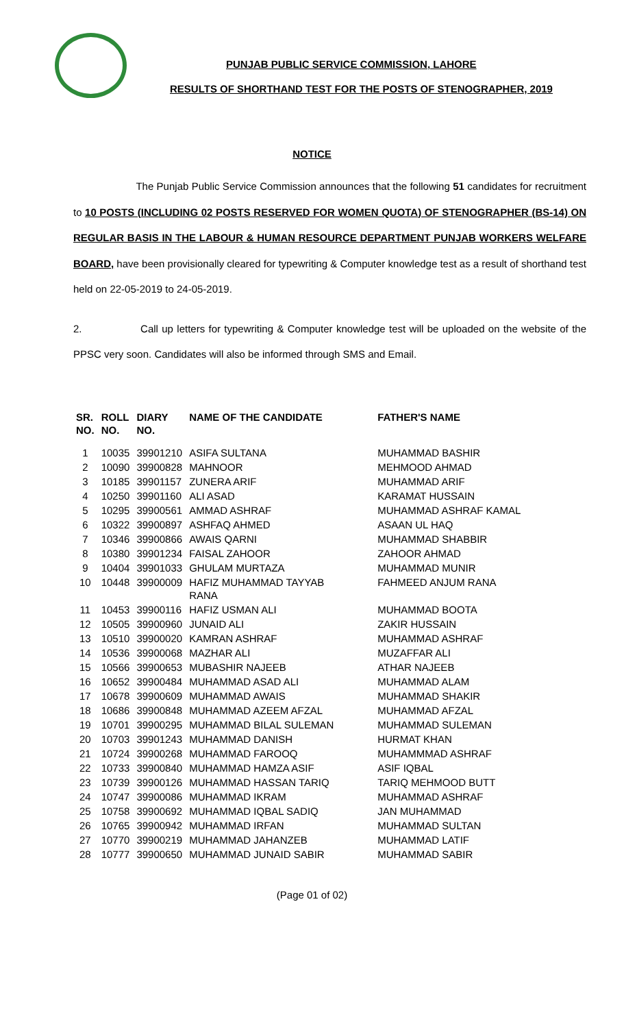PUNJAB PUBLIC SERVICE COMMISSION, LAHORE
RESULTS OF SHORTHAND TEST FOR THE POSTS OF STENOGRAPHER, 2019
NOTICE
The Punjab Public Service Commission announces that the following 51 candidates for recruitment to 10 POSTS (INCLUDING 02 POSTS RESERVED FOR WOMEN QUOTA) OF STENOGRAPHER (BS-14) ON REGULAR BASIS IN THE LABOUR & HUMAN RESOURCE DEPARTMENT PUNJAB WORKERS WELFARE BOARD, have been provisionally cleared for typewriting & Computer knowledge test as a result of shorthand test held on 22-05-2019 to 24-05-2019.
2. Call up letters for typewriting & Computer knowledge test will be uploaded on the website of the PPSC very soon. Candidates will also be informed through SMS and Email.
| SR. NO. | ROLL NO. | DIARY NO. | NAME OF THE CANDIDATE | FATHER'S NAME |
| --- | --- | --- | --- | --- |
| 1 | 10035 | 39901210 | ASIFA SULTANA | MUHAMMAD BASHIR |
| 2 | 10090 | 39900828 | MAHNOOR | MEHMOOD AHMAD |
| 3 | 10185 | 39901157 | ZUNERA ARIF | MUHAMMAD ARIF |
| 4 | 10250 | 39901160 | ALI ASAD | KARAMAT HUSSAIN |
| 5 | 10295 | 39900561 | AMMAD ASHRAF | MUHAMMAD ASHRAF KAMAL |
| 6 | 10322 | 39900897 | ASHFAQ AHMED | ASAAN UL HAQ |
| 7 | 10346 | 39900866 | AWAIS QARNI | MUHAMMAD SHABBIR |
| 8 | 10380 | 39901234 | FAISAL ZAHOOR | ZAHOOR AHMAD |
| 9 | 10404 | 39901033 | GHULAM MURTAZA | MUHAMMAD MUNIR |
| 10 | 10448 | 39900009 | HAFIZ MUHAMMAD TAYYAB RANA | FAHMEED ANJUM RANA |
| 11 | 10453 | 39900116 | HAFIZ USMAN ALI | MUHAMMAD BOOTA |
| 12 | 10505 | 39900960 | JUNAID ALI | ZAKIR HUSSAIN |
| 13 | 10510 | 39900020 | KAMRAN ASHRAF | MUHAMMAD ASHRAF |
| 14 | 10536 | 39900068 | MAZHAR ALI | MUZAFFAR ALI |
| 15 | 10566 | 39900653 | MUBASHIR NAJEEB | ATHAR NAJEEB |
| 16 | 10652 | 39900484 | MUHAMMAD ASAD ALI | MUHAMMAD ALAM |
| 17 | 10678 | 39900609 | MUHAMMAD AWAIS | MUHAMMAD SHAKIR |
| 18 | 10686 | 39900848 | MUHAMMAD AZEEM AFZAL | MUHAMMAD AFZAL |
| 19 | 10701 | 39900295 | MUHAMMAD BILAL SULEMAN | MUHAMMAD SULEMAN |
| 20 | 10703 | 39901243 | MUHAMMAD DANISH | HURMAT KHAN |
| 21 | 10724 | 39900268 | MUHAMMAD FAROOQ | MUHAMMMAD ASHRAF |
| 22 | 10733 | 39900840 | MUHAMMAD HAMZA ASIF | ASIF IQBAL |
| 23 | 10739 | 39900126 | MUHAMMAD HASSAN TARIQ | TARIQ MEHMOOD BUTT |
| 24 | 10747 | 39900086 | MUHAMMAD IKRAM | MUHAMMAD ASHRAF |
| 25 | 10758 | 39900692 | MUHAMMAD IQBAL SADIQ | JAN MUHAMMAD |
| 26 | 10765 | 39900942 | MUHAMMAD IRFAN | MUHAMMAD SULTAN |
| 27 | 10770 | 39900219 | MUHAMMAD JAHANZEB | MUHAMMAD LATIF |
| 28 | 10777 | 39900650 | MUHAMMAD JUNAID SABIR | MUHAMMAD SABIR |
(Page 01 of 02)